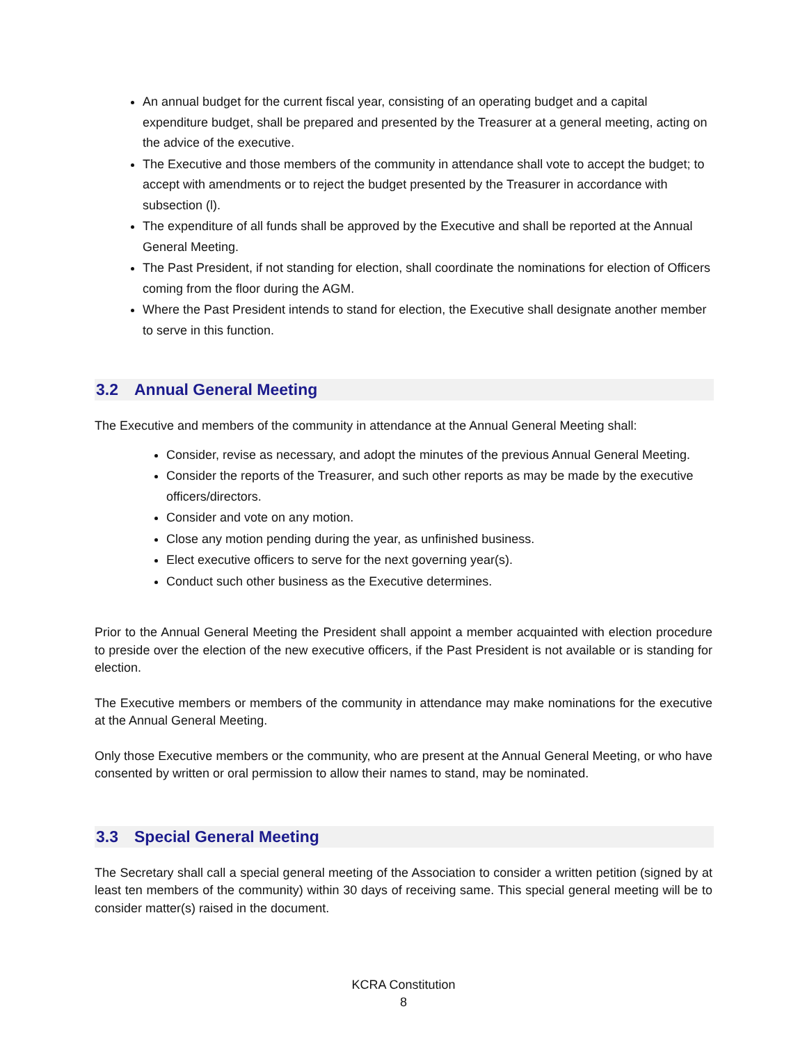An annual budget for the current fiscal year, consisting of an operating budget and a capital expenditure budget, shall be prepared and presented by the Treasurer at a general meeting, acting on the advice of the executive.
The Executive and those members of the community in attendance shall vote to accept the budget; to accept with amendments or to reject the budget presented by the Treasurer in accordance with subsection (l).
The expenditure of all funds shall be approved by the Executive and shall be reported at the Annual General Meeting.
The Past President, if not standing for election, shall coordinate the nominations for election of Officers coming from the floor during the AGM.
Where the Past President intends to stand for election, the Executive shall designate another member to serve in this function.
3.2 Annual General Meeting
The Executive and members of the community in attendance at the Annual General Meeting shall:
Consider, revise as necessary, and adopt the minutes of the previous Annual General Meeting.
Consider the reports of the Treasurer, and such other reports as may be made by the executive officers/directors.
Consider and vote on any motion.
Close any motion pending during the year, as unfinished business.
Elect executive officers to serve for the next governing year(s).
Conduct such other business as the Executive determines.
Prior to the Annual General Meeting the President shall appoint a member acquainted with election procedure to preside over the election of the new executive officers, if the Past President is not available or is standing for election.
The Executive members or members of the community in attendance may make nominations for the executive at the Annual General Meeting.
Only those Executive members or the community, who are present at the Annual General Meeting, or who have consented by written or oral permission to allow their names to stand, may be nominated.
3.3 Special General Meeting
The Secretary shall call a special general meeting of the Association to consider a written petition (signed by at least ten members of the community) within 30 days of receiving same. This special general meeting will be to consider matter(s) raised in the document.
KCRA Constitution
8